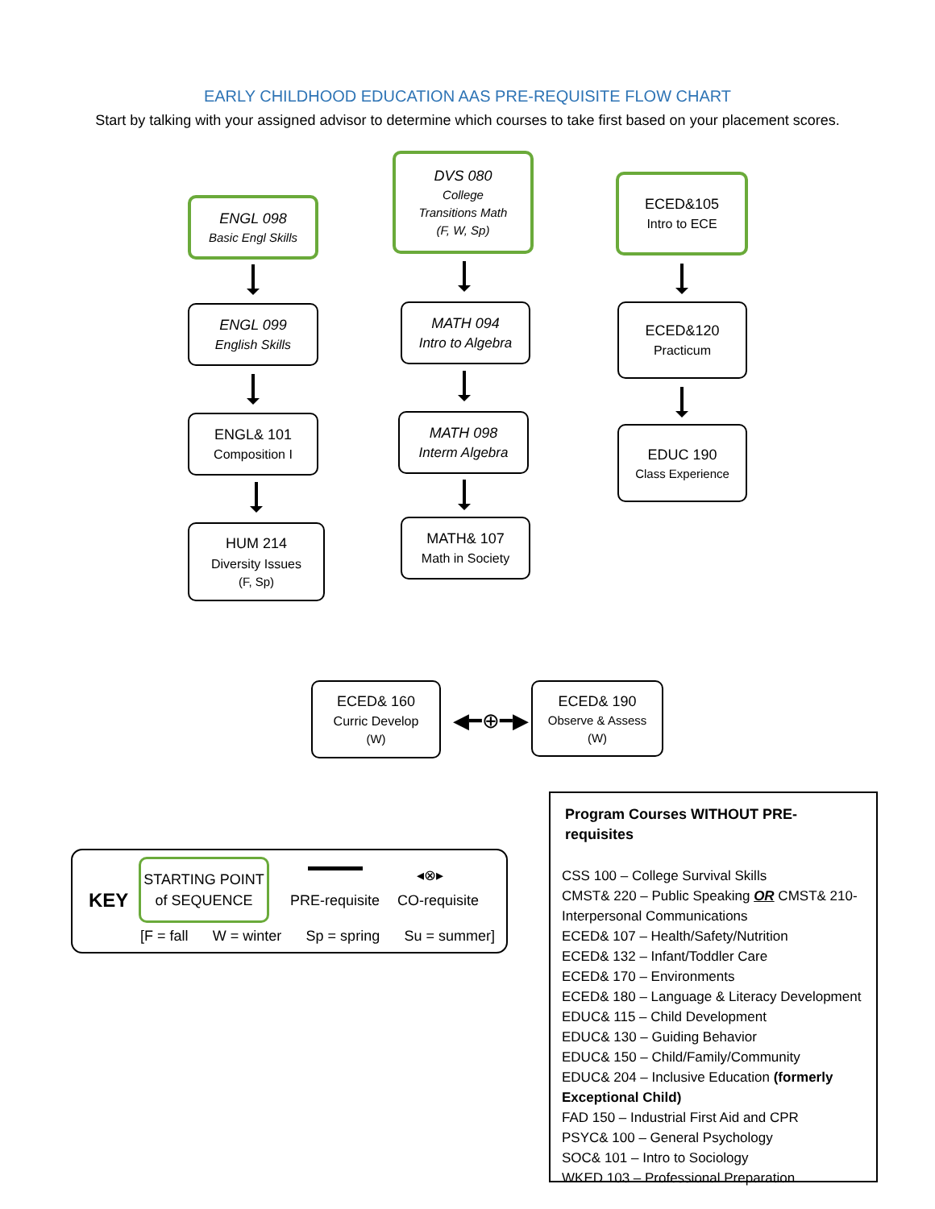EARLY CHILDHOOD EDUCATION AAS PRE-REQUISITE FLOW CHART
Start by talking with your assigned advisor to determine which courses to take first based on your placement scores.
ENGL 098
Basic Engl Skills
ENGL 099
English Skills
ENGL& 101
Composition I
HUM 214
Diversity Issues
(F, Sp)
DVS 080
College
Transitions Math
(F, W, Sp)
MATH 094
Intro to Algebra
MATH 098
Interm Algebra
MATH& 107
Math in Society
ECED&105
Intro to ECE
ECED&120
Practicum
EDUC 190
Class Experience
ECED& 160
Curric Develop
(W)
◀━⊕━▶
ECED& 190
Observe & Assess
(W)
KEY
STARTING POINT
of SEQUENCE
PRE-requisite
◂⊗▸
CO-requisite
[F = fall W = winter Sp = spring Su = summer]
Program Courses WITHOUT PRE-requisites
CSS 100 – College Survival Skills
CMST& 220 – Public Speaking OR CMST& 210-Interpersonal Communications
ECED& 107 – Health/Safety/Nutrition
ECED& 132 – Infant/Toddler Care
ECED& 170 – Environments
ECED& 180 – Language & Literacy Development
EDUC& 115 – Child Development
EDUC& 130 – Guiding Behavior
EDUC& 150 – Child/Family/Community
EDUC& 204 – Inclusive Education (formerly Exceptional Child)
FAD 150 – Industrial First Aid and CPR
PSYC& 100 – General Psychology
SOC& 101 – Intro to Sociology
WKED 103 – Professional Preparation